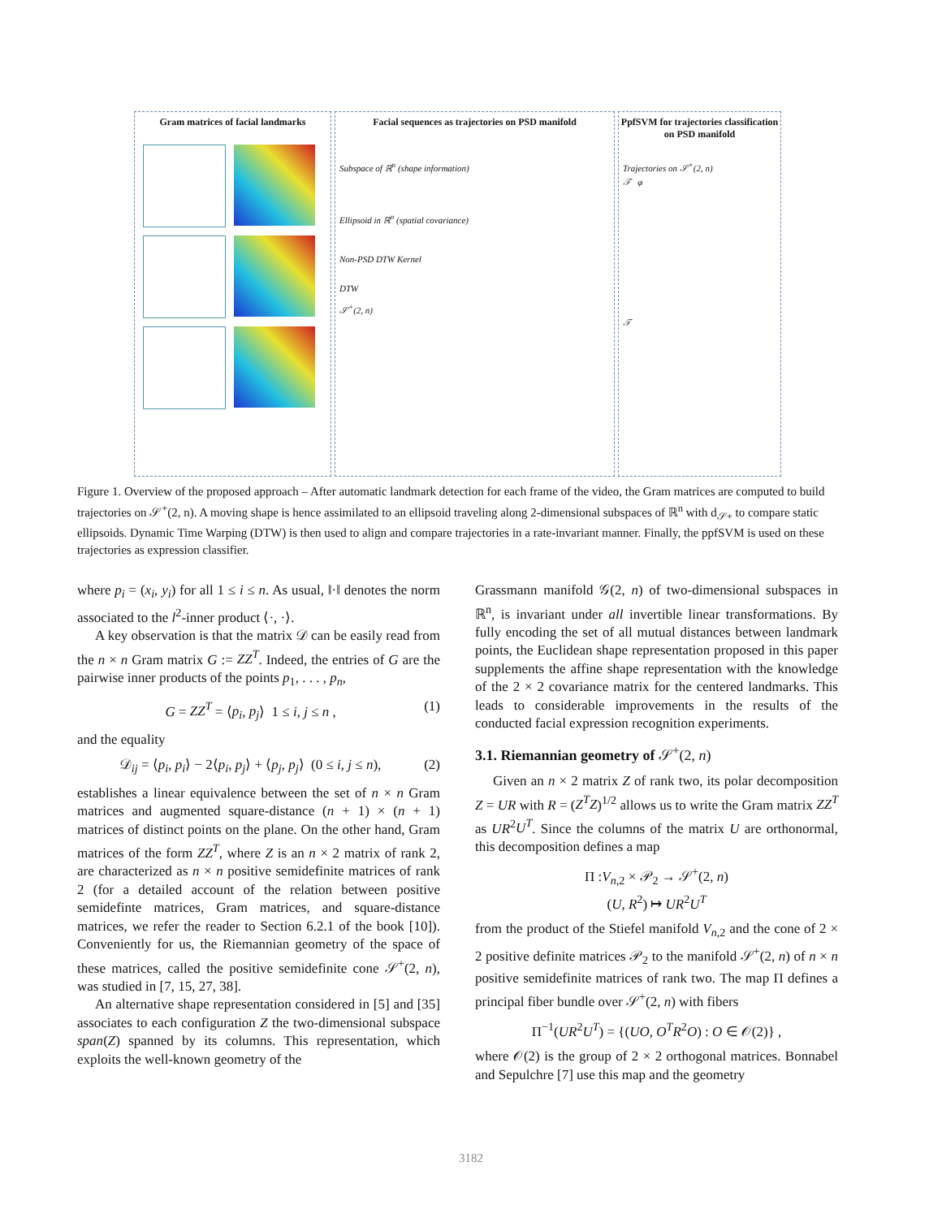Gram matrices of facial landmarks Facial sequences as trajectories on PSD manifold
Subspace of ℝ<sup>n</sup> (shape information)
Ellipsoid in ℝ<sup>n</sup> (spatial covariance)
Non-PSD DTW Kernel
DTW
𝒮<sup>+</sup>(2, n)
PpfSVM for trajectories classification on PSD manifold
Trajectories on 𝒮<sup>+</sup>(2, n)
𝒯 φ
𝒯
Figure 1. Overview of the proposed approach – After automatic landmark detection for each frame of the video, the Gram matrices are computed to build trajectories on 𝒮<sup>+</sup>(2, n). A moving shape is hence assimilated to an ellipsoid traveling along 2-dimensional subspaces of ℝ<sup>n</sup> with d<sub>𝒮+</sub> to compare static ellipsoids. Dynamic Time Warping (DTW) is then used to align and compare trajectories in a rate-invariant manner. Finally, the ppfSVM is used on these trajectories as expression classifier.
where p<sub>i</sub> = (x<sub>i</sub>, y<sub>i</sub>) for all 1 ≤ i ≤ n. As usual, ‖·‖ denotes the norm associated to the l<sup>2</sup>-inner product ⟨·, ·⟩.
A key observation is that the matrix 𝒟 can be easily read from the n × n Gram matrix G := ZZ<sup>T</sup>. Indeed, the entries of G are the pairwise inner products of the points p<sub>1</sub>, . . . , p<sub>n</sub>,
G = ZZ<sup>T</sup> = ⟨p<sub>i</sub>, p<sub>j</sub>⟩ 1 ≤ i, j ≤ n , (1)
and the equality
𝒟<sub>ij</sub> = ⟨p<sub>i</sub>, p<sub>i</sub>⟩ − 2⟨p<sub>i</sub>, p<sub>j</sub>⟩ + ⟨p<sub>j</sub>, p<sub>j</sub>⟩ (0 ≤ i, j ≤ n), (2)
establishes a linear equivalence between the set of n × n Gram matrices and augmented square-distance (n + 1) × (n + 1) matrices of distinct points on the plane. On the other hand, Gram matrices of the form ZZ<sup>T</sup>, where Z is an n × 2 matrix of rank 2, are characterized as n × n positive semidefinite matrices of rank 2 (for a detailed account of the relation between positive semidefinte matrices, Gram matrices, and square-distance matrices, we refer the reader to Section 6.2.1 of the book [10]). Conveniently for us, the Riemannian geometry of the space of these matrices, called the positive semidefinite cone 𝒮<sup>+</sup>(2, n), was studied in [7, 15, 27, 38].
An alternative shape representation considered in [5] and [35] associates to each configuration Z the two-dimensional subspace span(Z) spanned by its columns. This representation, which exploits the well-known geometry of the
Grassmann manifold 𝒢(2, n) of two-dimensional subspaces in ℝ<sup>n</sup>, is invariant under all invertible linear transformations. By fully encoding the set of all mutual distances between landmark points, the Euclidean shape representation proposed in this paper supplements the affine shape representation with the knowledge of the 2 × 2 covariance matrix for the centered landmarks. This leads to considerable improvements in the results of the conducted facial expression recognition experiments.
3.1. Riemannian geometry of 𝒮<sup>+</sup>(2, n)
Given an n × 2 matrix Z of rank two, its polar decomposition Z = UR with R = (Z<sup>T</sup>Z)<sup>1/2</sup> allows us to write the Gram matrix ZZ<sup>T</sup> as UR<sup>2</sup>U<sup>T</sup>. Since the columns of the matrix U are orthonormal, this decomposition defines a map
Π :V<sub>n,2</sub> × 𝒫<sub>2</sub> → 𝒮<sup>+</sup>(2, n)
(U, R<sup>2</sup>) ↦ UR<sup>2</sup>U<sup>T</sup>
from the product of the Stiefel manifold V<sub>n,2</sub> and the cone of 2 × 2 positive definite matrices 𝒫<sub>2</sub> to the manifold 𝒮<sup>+</sup>(2, n) of n × n positive semidefinite matrices of rank two. The map Π defines a principal fiber bundle over 𝒮<sup>+</sup>(2, n) with fibers
Π<sup>−1</sup>(UR<sup>2</sup>U<sup>T</sup>) = {(UO, O<sup>T</sup>R<sup>2</sup>O) : O ∈ 𝒪(2)} ,
where 𝒪(2) is the group of 2 × 2 orthogonal matrices. Bonnabel and Sepulchre [7] use this map and the geometry
3182